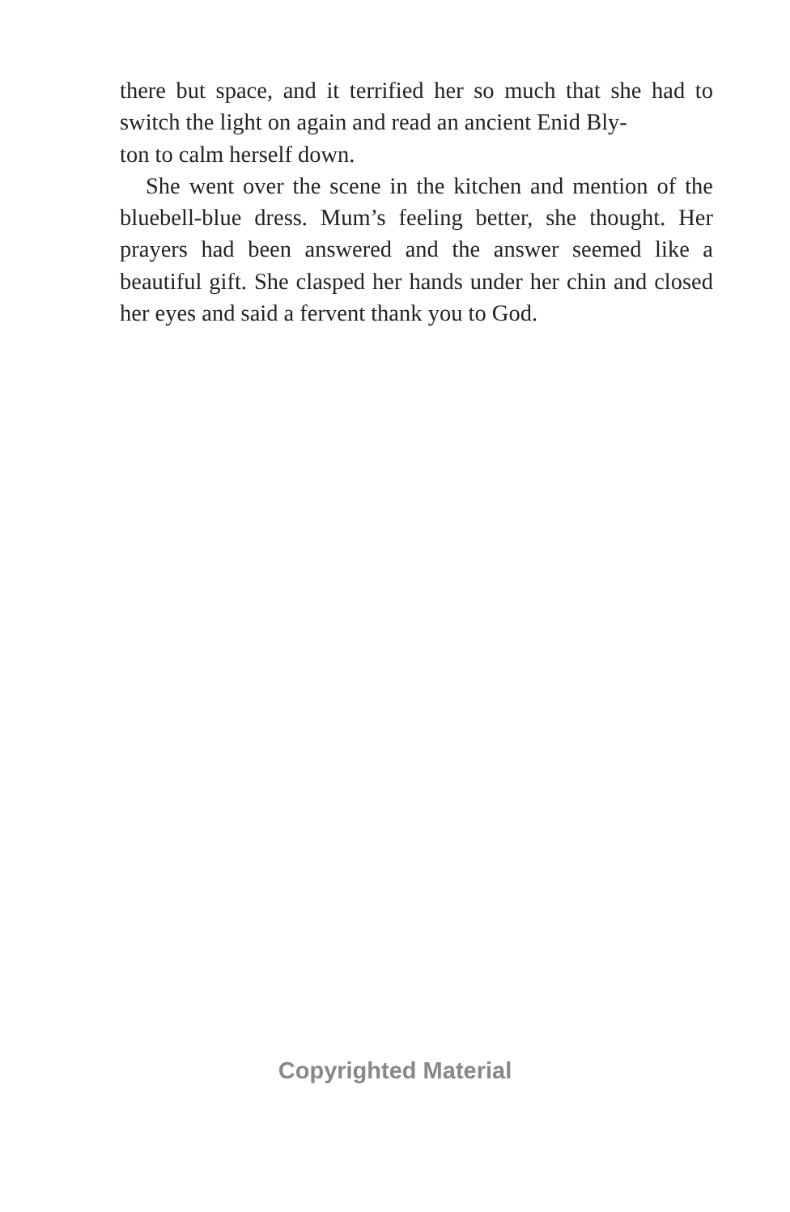there but space, and it terrified her so much that she had to switch the light on again and read an ancient Enid Bly-
ton to calm herself down.
She went over the scene in the kitchen and mention of the bluebell-blue dress. Mum’s feeling better, she thought. Her prayers had been answered and the answer seemed like a beautiful gift. She clasped her hands under her chin and closed her eyes and said a fervent thank you to God.
Copyrighted Material